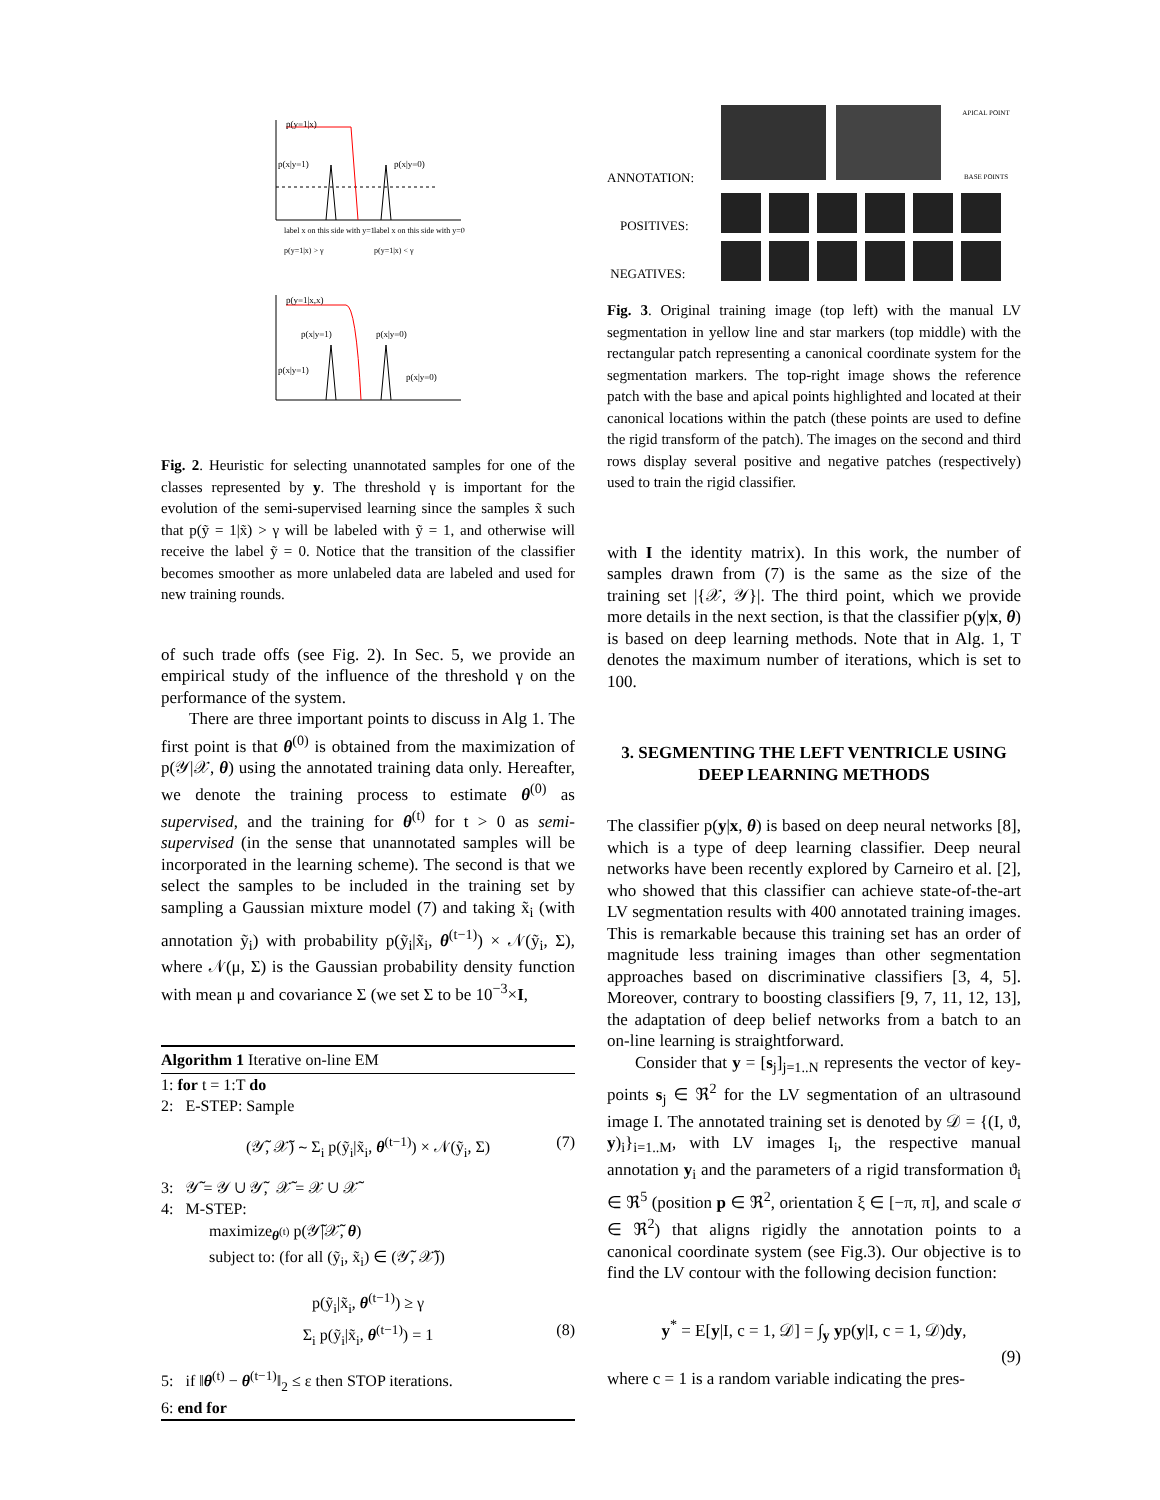p(y=1|x)
p(x|y=1)
p(x|y=0)
label x on this side with y=1
p(y=1|x) > γ
label x on this side with y=0
p(y=1|x) < γ
p(y=1|x,x)
p(x|y=1)
p(x|y=0)
p(x|y=1)
p(x|y=0)
Fig. 2. Heuristic for selecting unannotated samples for one of the classes represented by y. The threshold γ is important for the evolution of the semi-supervised learning since the samples x̃ such that p(ỹ = 1|x̃) > γ will be labeled with ỹ = 1, and otherwise will receive the label ỹ = 0. Notice that the transition of the classifier becomes smoother as more unlabeled data are labeled and used for new training rounds.
of such trade offs (see Fig. 2). In Sec. 5, we provide an empirical study of the influence of the threshold γ on the performance of the system.
There are three important points to discuss in Alg 1. The first point is that θ<sup>(0)</sup> is obtained from the maximization of p(𝒴|𝒳, θ) using the annotated training data only. Hereafter, we denote the training process to estimate θ<sup>(0)</sup> as supervised, and the training for θ<sup>(t)</sup> for t > 0 as semi-supervised (in the sense that unannotated samples will be incorporated in the learning scheme). The second is that we select the samples to be included in the training set by sampling a Gaussian mixture model (7) and taking x̃<sub>i</sub> (with annotation ỹ<sub>i</sub>) with probability p(ỹ<sub>i</sub>|x̃<sub>i</sub>, θ<sup>(t−1)</sup>) × 𝒩(ỹ<sub>i</sub>, Σ), where 𝒩(μ, Σ) is the Gaussian probability density function with mean μ and covariance Σ (we set Σ to be 10<sup>−3</sup>×I,
Algorithm 1 Iterative on-line EM
1: for t = 1:T do
2: E-STEP: Sample
(𝒴̃, 𝒳̃) ∼ Σ<sub>i</sub> p(ỹ<sub>i</sub>|x̃<sub>i</sub>, θ<sup>(t−1)</sup>) × 𝒩(ỹ<sub>i</sub>, Σ) (7)
3: 𝒴̃ = 𝒴 ∪ 𝒴̃, 𝒳̃ = 𝒳 ∪ 𝒳̃
4: M-STEP:
maximize<sub>θ<sup>(t)</sup></sub> p(𝒴̃|𝒳̃, θ)
subject to: (for all (ỹ<sub>i</sub>, x̃<sub>i</sub>) ∈ (𝒴̃, 𝒳̃))
p(ỹ<sub>i</sub>|x̃<sub>i</sub>, θ<sup>(t−1)</sup>) ≥ γ
Σ<sub>i</sub> p(ỹ<sub>i</sub>|x̃<sub>i</sub>, θ<sup>(t−1)</sup>) = 1 (8)
5: if ‖θ<sup>(t)</sup> − θ<sup>(t−1)</sup>‖<sub>2</sub> ≤ ε then STOP iterations.
6: end for
ANNOTATION:
POSITIVES:
NEGATIVES:
APICAL POINT
BASE POINTS
Fig. 3. Original training image (top left) with the manual LV segmentation in yellow line and star markers (top middle) with the rectangular patch representing a canonical coordinate system for the segmentation markers. The top-right image shows the reference patch with the base and apical points highlighted and located at their canonical locations within the patch (these points are used to define the rigid transform of the patch). The images on the second and third rows display several positive and negative patches (respectively) used to train the rigid classifier.
with I the identity matrix). In this work, the number of samples drawn from (7) is the same as the size of the training set |{𝒳, 𝒴}|. The third point, which we provide more details in the next section, is that the classifier p(y|x, θ) is based on deep learning methods. Note that in Alg. 1, T denotes the maximum number of iterations, which is set to 100.
3. SEGMENTING THE LEFT VENTRICLE USING DEEP LEARNING METHODS
The classifier p(y|x, θ) is based on deep neural networks [8], which is a type of deep learning classifier. Deep neural networks have been recently explored by Carneiro et al. [2], who showed that this classifier can achieve state-of-the-art LV segmentation results with 400 annotated training images. This is remarkable because this training set has an order of magnitude less training images than other segmentation approaches based on discriminative classifiers [3, 4, 5]. Moreover, contrary to boosting classifiers [9, 7, 11, 12, 13], the adaptation of deep belief networks from a batch to an on-line learning is straightforward.
Consider that y = [s<sub>j</sub>]<sub>j=1..N</sub> represents the vector of key-points s<sub>j</sub> ∈ ℜ<sup>2</sup> for the LV segmentation of an ultrasound image I. The annotated training set is denoted by 𝒟 = {(I, ϑ, y)<sub>i</sub>}<sub>i=1..M</sub>, with LV images I<sub>i</sub>, the respective manual annotation y<sub>i</sub> and the parameters of a rigid transformation ϑ<sub>i</sub> ∈ ℜ<sup>5</sup> (position p ∈ ℜ<sup>2</sup>, orientation ξ ∈ [−π, π], and scale σ ∈ ℜ<sup>2</sup>) that aligns rigidly the annotation points to a canonical coordinate system (see Fig.3). Our objective is to find the LV contour with the following decision function:
y<sup>*</sup> = E[y|I, c = 1, 𝒟] = ∫<sub>y</sub> yp(y|I, c = 1, 𝒟)dy,
(9)
where c = 1 is a random variable indicating the pres-